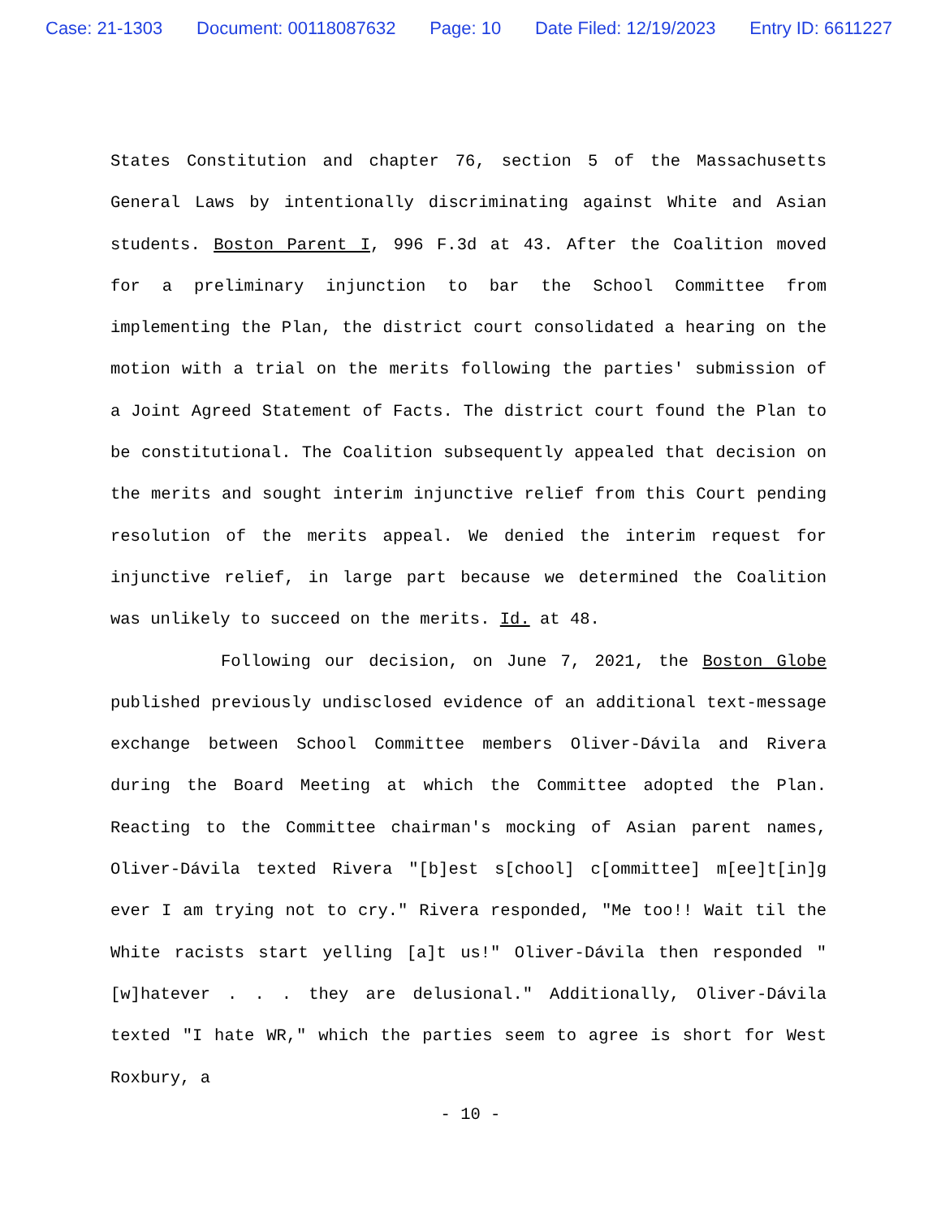Case: 21-1303 Document: 00118087632 Page: 10 Date Filed: 12/19/2023 Entry ID: 6611227
States Constitution and chapter 76, section 5 of the Massachusetts General Laws by intentionally discriminating against White and Asian students. Boston Parent I, 996 F.3d at 43. After the Coalition moved for a preliminary injunction to bar the School Committee from implementing the Plan, the district court consolidated a hearing on the motion with a trial on the merits following the parties' submission of a Joint Agreed Statement of Facts. The district court found the Plan to be constitutional. The Coalition subsequently appealed that decision on the merits and sought interim injunctive relief from this Court pending resolution of the merits appeal. We denied the interim request for injunctive relief, in large part because we determined the Coalition was unlikely to succeed on the merits. Id. at 48.
Following our decision, on June 7, 2021, the Boston Globe published previously undisclosed evidence of an additional text-message exchange between School Committee members Oliver-Dávila and Rivera during the Board Meeting at which the Committee adopted the Plan. Reacting to the Committee chairman's mocking of Asian parent names, Oliver-Dávila texted Rivera "[b]est s[chool] c[ommittee] m[ee]t[in]g ever I am trying not to cry." Rivera responded, "Me too!! Wait til the White racists start yelling [a]t us!" Oliver-Dávila then responded "[w]hatever . . . they are delusional." Additionally, Oliver-Dávila texted "I hate WR," which the parties seem to agree is short for West Roxbury, a
- 10 -